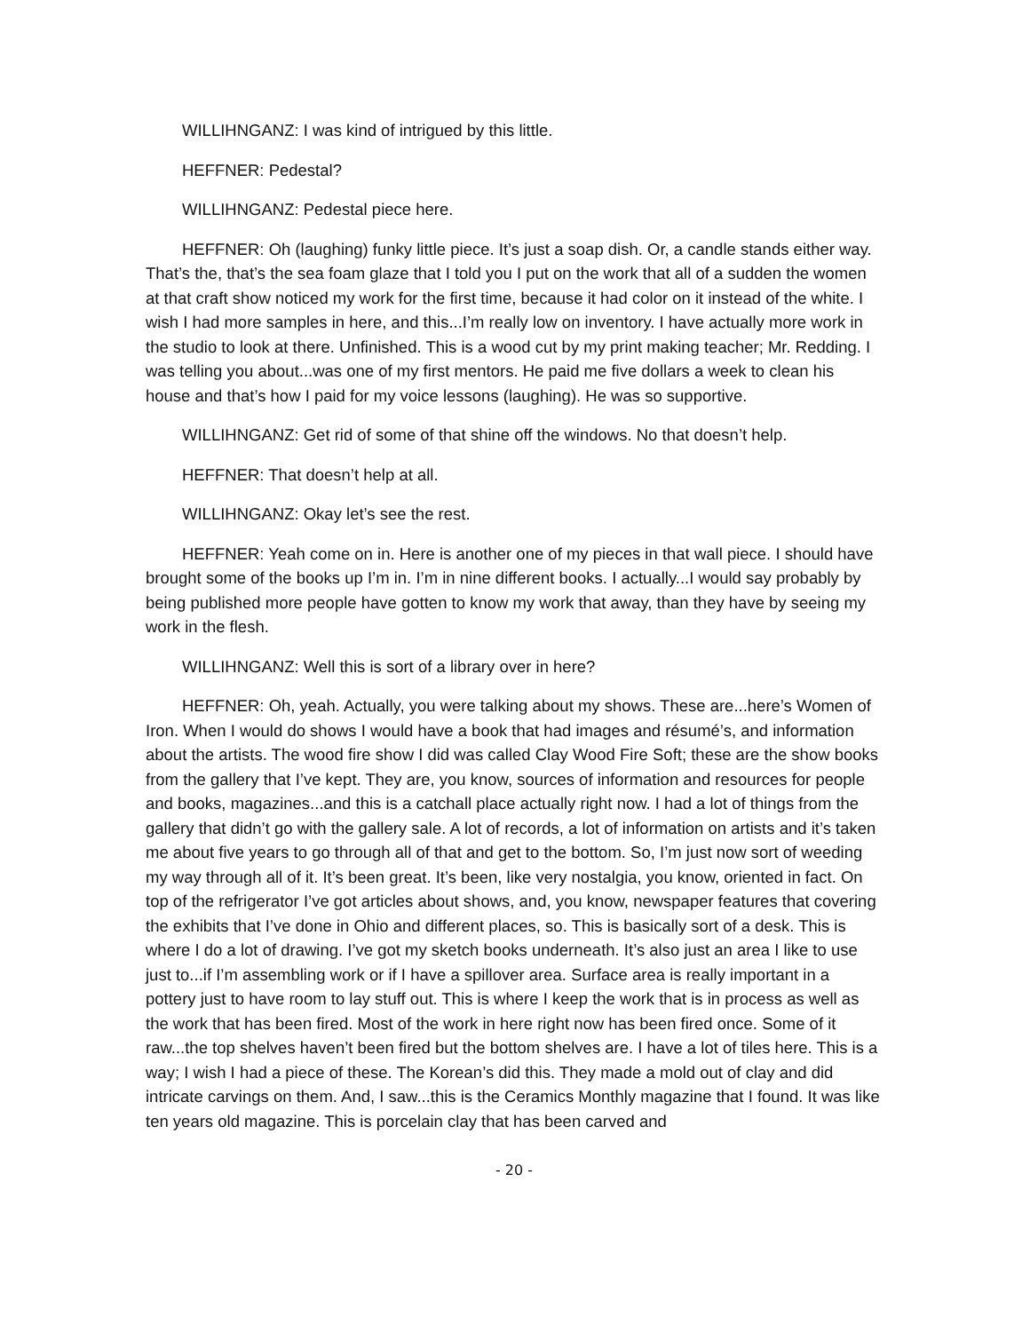WILLIHNGANZ: I was kind of intrigued by this little.
HEFFNER: Pedestal?
WILLIHNGANZ: Pedestal piece here.
HEFFNER: Oh (laughing) funky little piece. It’s just a soap dish. Or, a candle stands either way. That’s the, that’s the sea foam glaze that I told you I put on the work that all of a sudden the women at that craft show noticed my work for the first time, because it had color on it instead of the white. I wish I had more samples in here, and this...I’m really low on inventory. I have actually more work in the studio to look at there. Unfinished. This is a wood cut by my print making teacher; Mr. Redding. I was telling you about...was one of my first mentors. He paid me five dollars a week to clean his house and that’s how I paid for my voice lessons (laughing). He was so supportive.
WILLIHNGANZ: Get rid of some of that shine off the windows. No that doesn’t help.
HEFFNER: That doesn’t help at all.
WILLIHNGANZ: Okay let’s see the rest.
HEFFNER: Yeah come on in. Here is another one of my pieces in that wall piece. I should have brought some of the books up I’m in. I’m in nine different books. I actually...I would say probably by being published more people have gotten to know my work that away, than they have by seeing my work in the flesh.
WILLIHNGANZ: Well this is sort of a library over in here?
HEFFNER: Oh, yeah. Actually, you were talking about my shows. These are...here’s Women of Iron. When I would do shows I would have a book that had images and résumé’s, and information about the artists. The wood fire show I did was called Clay Wood Fire Soft; these are the show books from the gallery that I’ve kept. They are, you know, sources of information and resources for people and books, magazines...and this is a catchall place actually right now. I had a lot of things from the gallery that didn’t go with the gallery sale. A lot of records, a lot of information on artists and it’s taken me about five years to go through all of that and get to the bottom. So, I’m just now sort of weeding my way through all of it. It’s been great. It’s been, like very nostalgia, you know, oriented in fact. On top of the refrigerator I’ve got articles about shows, and, you know, newspaper features that covering the exhibits that I’ve done in Ohio and different places, so. This is basically sort of a desk. This is where I do a lot of drawing. I’ve got my sketch books underneath. It’s also just an area I like to use just to...if I’m assembling work or if I have a spillover area. Surface area is really important in a pottery just to have room to lay stuff out. This is where I keep the work that is in process as well as the work that has been fired. Most of the work in here right now has been fired once. Some of it raw...the top shelves haven’t been fired but the bottom shelves are. I have a lot of tiles here. This is a way; I wish I had a piece of these. The Korean’s did this. They made a mold out of clay and did intricate carvings on them. And, I saw...this is the Ceramics Monthly magazine that I found. It was like ten years old magazine. This is porcelain clay that has been carved and
- 20 -